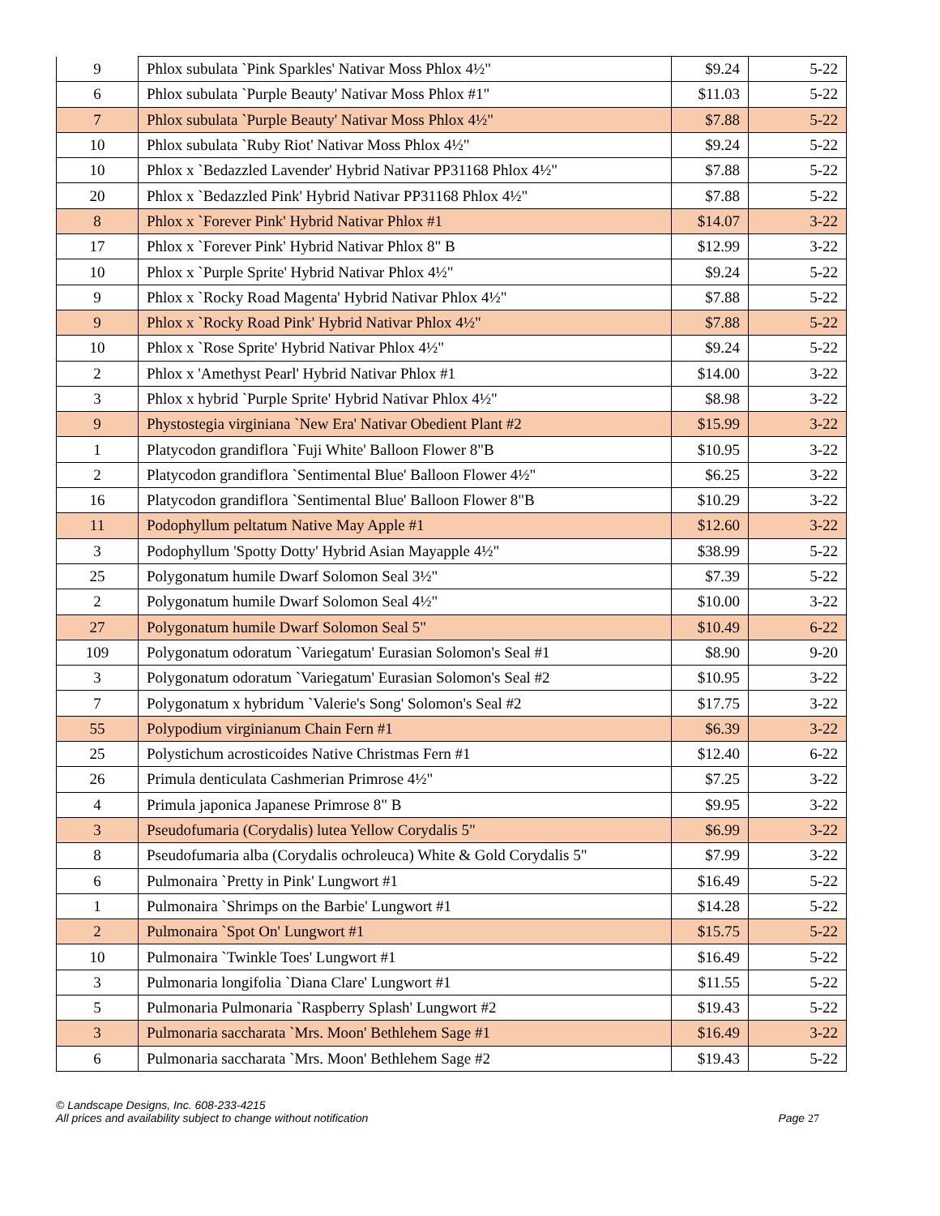| 9 | Phlox subulata `Pink Sparkles' Nativar Moss Phlox 4½" | $9.24 | 5-22 |
| 6 | Phlox subulata `Purple Beauty' Nativar Moss Phlox #1" | $11.03 | 5-22 |
| 7 | Phlox subulata `Purple Beauty' Nativar Moss Phlox 4½" | $7.88 | 5-22 |
| 10 | Phlox subulata `Ruby Riot' Nativar Moss Phlox 4½" | $9.24 | 5-22 |
| 10 | Phlox x `Bedazzled Lavender' Hybrid Nativar PP31168 Phlox 4½" | $7.88 | 5-22 |
| 20 | Phlox x `Bedazzled Pink' Hybrid Nativar PP31168 Phlox 4½" | $7.88 | 5-22 |
| 8 | Phlox x `Forever Pink' Hybrid Nativar Phlox #1 | $14.07 | 3-22 |
| 17 | Phlox x `Forever Pink' Hybrid Nativar Phlox 8" B | $12.99 | 3-22 |
| 10 | Phlox x `Purple Sprite' Hybrid Nativar Phlox 4½" | $9.24 | 5-22 |
| 9 | Phlox x `Rocky Road Magenta' Hybrid Nativar Phlox 4½" | $7.88 | 5-22 |
| 9 | Phlox x `Rocky Road Pink' Hybrid Nativar Phlox 4½" | $7.88 | 5-22 |
| 10 | Phlox x `Rose Sprite' Hybrid Nativar Phlox 4½" | $9.24 | 5-22 |
| 2 | Phlox x 'Amethyst Pearl' Hybrid Nativar Phlox #1 | $14.00 | 3-22 |
| 3 | Phlox x hybrid `Purple Sprite' Hybrid Nativar Phlox 4½" | $8.98 | 3-22 |
| 9 | Phystostegia virginiana `New Era' Nativar Obedient Plant #2 | $15.99 | 3-22 |
| 1 | Platycodon grandiflora `Fuji White' Balloon Flower 8"B | $10.95 | 3-22 |
| 2 | Platycodon grandiflora `Sentimental Blue' Balloon Flower 4½" | $6.25 | 3-22 |
| 16 | Platycodon grandiflora `Sentimental Blue' Balloon Flower 8"B | $10.29 | 3-22 |
| 11 | Podophyllum peltatum Native May Apple #1 | $12.60 | 3-22 |
| 3 | Podophyllum 'Spotty Dotty' Hybrid Asian Mayapple 4½" | $38.99 | 5-22 |
| 25 | Polygonatum humile Dwarf Solomon Seal 3½" | $7.39 | 5-22 |
| 2 | Polygonatum humile Dwarf Solomon Seal 4½" | $10.00 | 3-22 |
| 27 | Polygonatum humile Dwarf Solomon Seal 5" | $10.49 | 6-22 |
| 109 | Polygonatum odoratum `Variegatum' Eurasian Solomon's Seal #1 | $8.90 | 9-20 |
| 3 | Polygonatum odoratum `Variegatum' Eurasian Solomon's Seal #2 | $10.95 | 3-22 |
| 7 | Polygonatum x hybridum `Valerie's Song' Solomon's Seal #2 | $17.75 | 3-22 |
| 55 | Polypodium virginianum Chain Fern #1 | $6.39 | 3-22 |
| 25 | Polystichum acrosticoides Native Christmas Fern #1 | $12.40 | 6-22 |
| 26 | Primula denticulata Cashmerian Primrose 4½" | $7.25 | 3-22 |
| 4 | Primula japonica Japanese Primrose 8" B | $9.95 | 3-22 |
| 3 | Pseudofumaria (Corydalis) lutea Yellow Corydalis 5" | $6.99 | 3-22 |
| 8 | Pseudofumaria alba (Corydalis ochroleuca) White & Gold Corydalis 5" | $7.99 | 3-22 |
| 6 | Pulmonaira `Pretty in Pink' Lungwort #1 | $16.49 | 5-22 |
| 1 | Pulmonaira `Shrimps on the Barbie' Lungwort #1 | $14.28 | 5-22 |
| 2 | Pulmonaira `Spot On' Lungwort #1 | $15.75 | 5-22 |
| 10 | Pulmonaira `Twinkle Toes' Lungwort #1 | $16.49 | 5-22 |
| 3 | Pulmonaria longifolia `Diana Clare' Lungwort #1 | $11.55 | 5-22 |
| 5 | Pulmonaria Pulmonaria `Raspberry Splash' Lungwort #2 | $19.43 | 5-22 |
| 3 | Pulmonaria saccharata `Mrs. Moon' Bethlehem Sage #1 | $16.49 | 3-22 |
| 6 | Pulmonaria saccharata `Mrs. Moon' Bethlehem Sage #2 | $19.43 | 5-22 |
© Landscape Designs, Inc. 608-233-4215
All prices and availability subject to change without notification Page 27